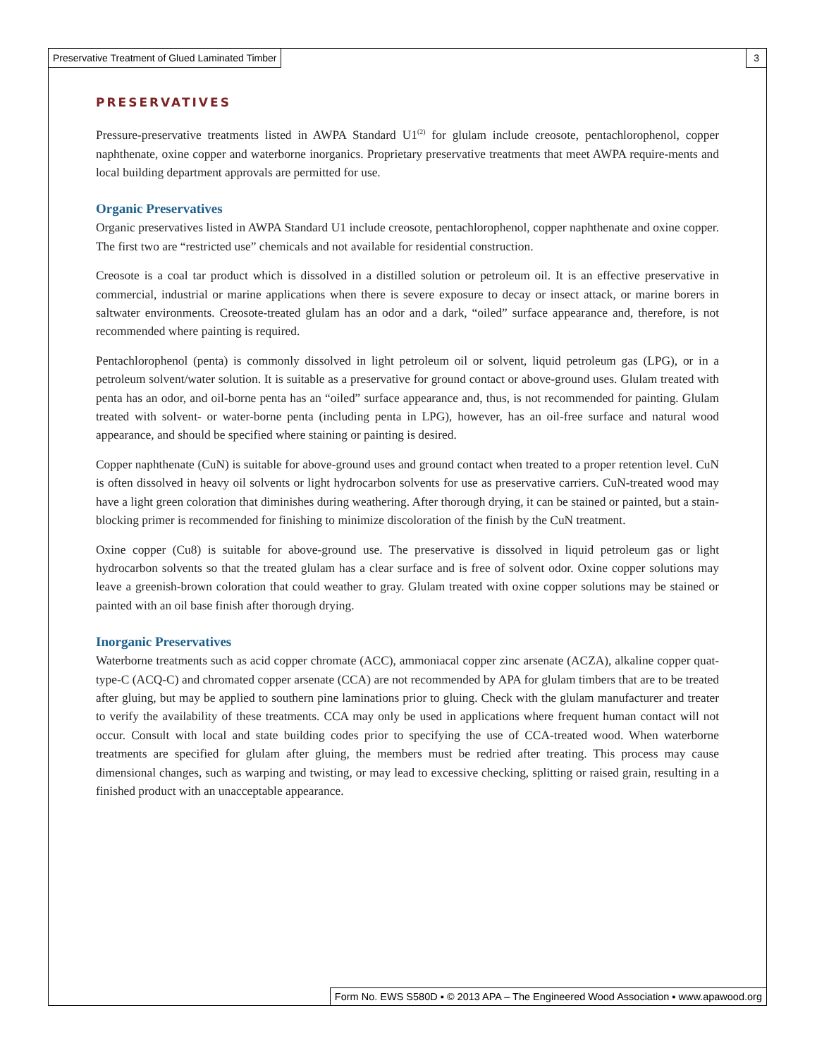Preservative Treatment of Glued Laminated Timber
3
PRESERVATIVES
Pressure-preservative treatments listed in AWPA Standard U1<sup>(2)</sup> for glulam include creosote, pentachlorophenol, copper naphthenate, oxine copper and waterborne inorganics. Proprietary preservative treatments that meet AWPA require-ments and local building department approvals are permitted for use.
Organic Preservatives
Organic preservatives listed in AWPA Standard U1 include creosote, pentachlorophenol, copper naphthenate and oxine copper. The first two are “restricted use” chemicals and not available for residential construction.
Creosote is a coal tar product which is dissolved in a distilled solution or petroleum oil. It is an effective preservative in commercial, industrial or marine applications when there is severe exposure to decay or insect attack, or marine borers in saltwater environments. Creosote-treated glulam has an odor and a dark, “oiled” surface appearance and, therefore, is not recommended where painting is required.
Pentachlorophenol (penta) is commonly dissolved in light petroleum oil or solvent, liquid petroleum gas (LPG), or in a petroleum solvent/water solution. It is suitable as a preservative for ground contact or above-ground uses. Glulam treated with penta has an odor, and oil-borne penta has an “oiled” surface appearance and, thus, is not recommended for painting. Glulam treated with solvent- or water-borne penta (including penta in LPG), however, has an oil-free surface and natural wood appearance, and should be specified where staining or painting is desired.
Copper naphthenate (CuN) is suitable for above-ground uses and ground contact when treated to a proper retention level. CuN is often dissolved in heavy oil solvents or light hydrocarbon solvents for use as preservative carriers. CuN-treated wood may have a light green coloration that diminishes during weathering. After thorough drying, it can be stained or painted, but a stain-blocking primer is recommended for finishing to minimize discoloration of the finish by the CuN treatment.
Oxine copper (Cu8) is suitable for above-ground use. The preservative is dissolved in liquid petroleum gas or light hydrocarbon solvents so that the treated glulam has a clear surface and is free of solvent odor. Oxine copper solutions may leave a greenish-brown coloration that could weather to gray. Glulam treated with oxine copper solutions may be stained or painted with an oil base finish after thorough drying.
Inorganic Preservatives
Waterborne treatments such as acid copper chromate (ACC), ammoniacal copper zinc arsenate (ACZA), alkaline copper quat-type-C (ACQ-C) and chromated copper arsenate (CCA) are not recommended by APA for glulam timbers that are to be treated after gluing, but may be applied to southern pine laminations prior to gluing. Check with the glulam manufacturer and treater to verify the availability of these treatments. CCA may only be used in applications where frequent human contact will not occur. Consult with local and state building codes prior to specifying the use of CCA-treated wood. When waterborne treatments are specified for glulam after gluing, the members must be redried after treating. This process may cause dimensional changes, such as warping and twisting, or may lead to excessive checking, splitting or raised grain, resulting in a finished product with an unacceptable appearance.
Form No. EWS S580D ▪ © 2013 APA – The Engineered Wood Association ▪ www.apawood.org